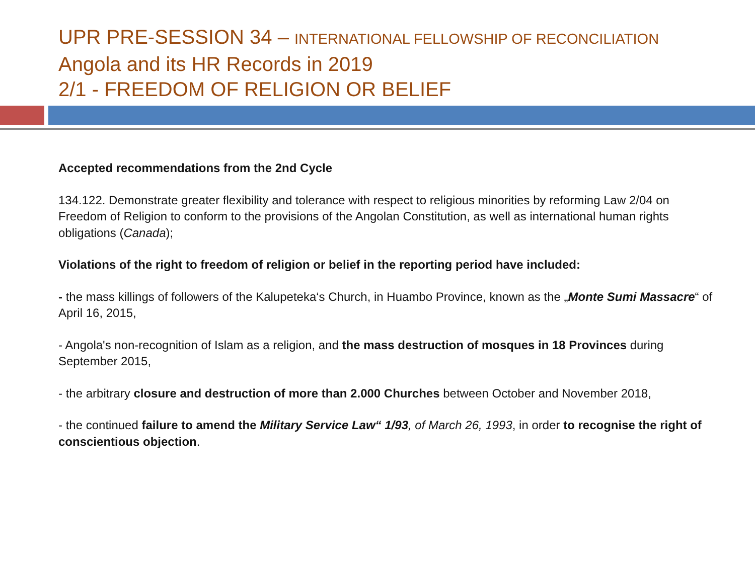UPR PRE-SESSION 34 – INTERNATIONAL FELLOWSHIP OF RECONCILIATION
Angola and its HR Records in 2019
2/1 - FREEDOM OF RELIGION OR BELIEF
Accepted recommendations from the 2nd Cycle
134.122. Demonstrate greater flexibility and tolerance with respect to religious minorities by reforming Law 2/04 on Freedom of Religion to conform to the provisions of the Angolan Constitution, as well as international human rights obligations (Canada);
Violations of the right to freedom of religion or belief in the reporting period have included:
- the mass killings of followers of the Kalupeteka‘s Church, in Huambo Province, known as the „Monte Sumi Massacre“ of April 16, 2015,
- Angola's non-recognition of Islam as a religion, and the mass destruction of mosques in 18 Provinces during September 2015,
- the arbitrary closure and destruction of more than 2.000 Churches between October and November 2018,
- the continued failure to amend the Military Service Law“ 1/93, of March 26, 1993, in order to recognise the right of conscientious objection.